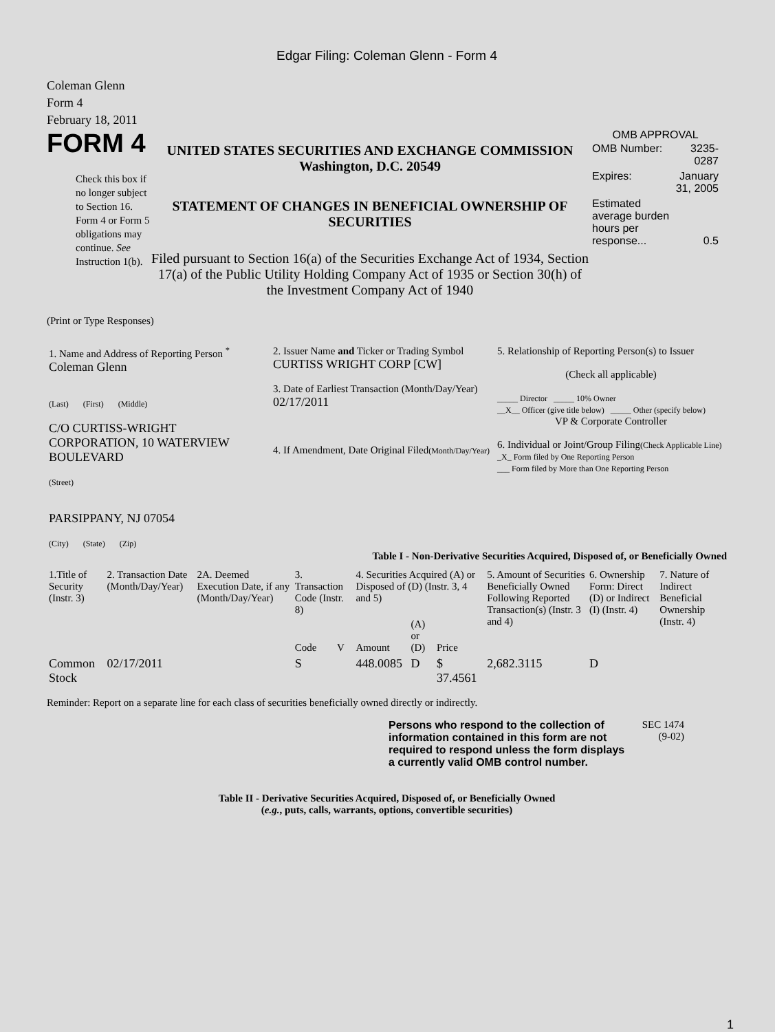Edgar Filing: Coleman Glenn - Form 4
Coleman Glenn
Form 4
February 18, 2011
FORM 4
Check this box if no longer subject to Section 16. Form 4 or Form 5 obligations may continue. See Instruction 1(b).
UNITED STATES SECURITIES AND EXCHANGE COMMISSION
Washington, D.C. 20549
STATEMENT OF CHANGES IN BENEFICIAL OWNERSHIP OF SECURITIES
Filed pursuant to Section 16(a) of the Securities Exchange Act of 1934, Section 17(a) of the Public Utility Holding Company Act of 1935 or Section 30(h) of the Investment Company Act of 1940
OMB APPROVAL
| OMB Number: | 3235-0287 |
| Expires: | January 31, 2005 |
| Estimated average burden hours per response... | 0.5 |
(Print or Type Responses)
| 1. Name and Address of Reporting Person <sup>*</sup> Coleman Glenn (Last) (First) (Middle) C/O CURTISS-WRIGHT CORPORATION, 10 WATERVIEW BOULEVARD (Street) PARSIPPANY, NJ 07054 (City) (State) (Zip) | 2. Issuer Name and Ticker or Trading Symbol CURTISS WRIGHT CORP [CW] 3. Date of Earliest Transaction (Month/Day/Year) 02/17/2011 4. If Amendment, Date Original Filed (Month/Day/Year) | 5. Relationship of Reporting Person(s) to Issuer (Check all applicable) _____ Director _____ 10% Owner __X__ Officer (give title below) _____ Other (specify below) VP & Corporate Controller 6. Individual or Joint/Group Filing (Check Applicable Line) _X_ Form filed by One Reporting Person ___ Form filed by More than One Reporting Person |
Table I - Non-Derivative Securities Acquired, Disposed of, or Beneficially Owned
| 1.Title of Security (Instr. 3) | 2. Transaction Date (Month/Day/Year) | 2A. Deemed Execution Date, if any (Month/Day/Year) | 3. Transaction Code (Instr. 8) | | 4. Securities Acquired (A) or Disposed of (D) (Instr. 3, 4 and 5) | | | 5. Amount of Securities Beneficially Owned Following Reported Transaction(s) (Instr. 3 and 4) | 6. Ownership Form: Direct (D) or Indirect (I) (Instr. 4) | 7. Nature of Indirect Beneficial Ownership (Instr. 4) |
| --- | --- | --- | --- | --- | --- | --- | --- | --- | --- | --- |
| | | | Code | V | Amount | (A) or (D) | Price | | | |
| Common Stock | 02/17/2011 | | S | | 448.0085 | D | $ 37.4561 | 2,682.3115 | D | |
Reminder: Report on a separate line for each class of securities beneficially owned directly or indirectly.
Persons who respond to the collection of information contained in this form are not required to respond unless the form displays a currently valid OMB control number.
SEC 1474 (9-02)
Table II - Derivative Securities Acquired, Disposed of, or Beneficially Owned
(e.g., puts, calls, warrants, options, convertible securities)
1